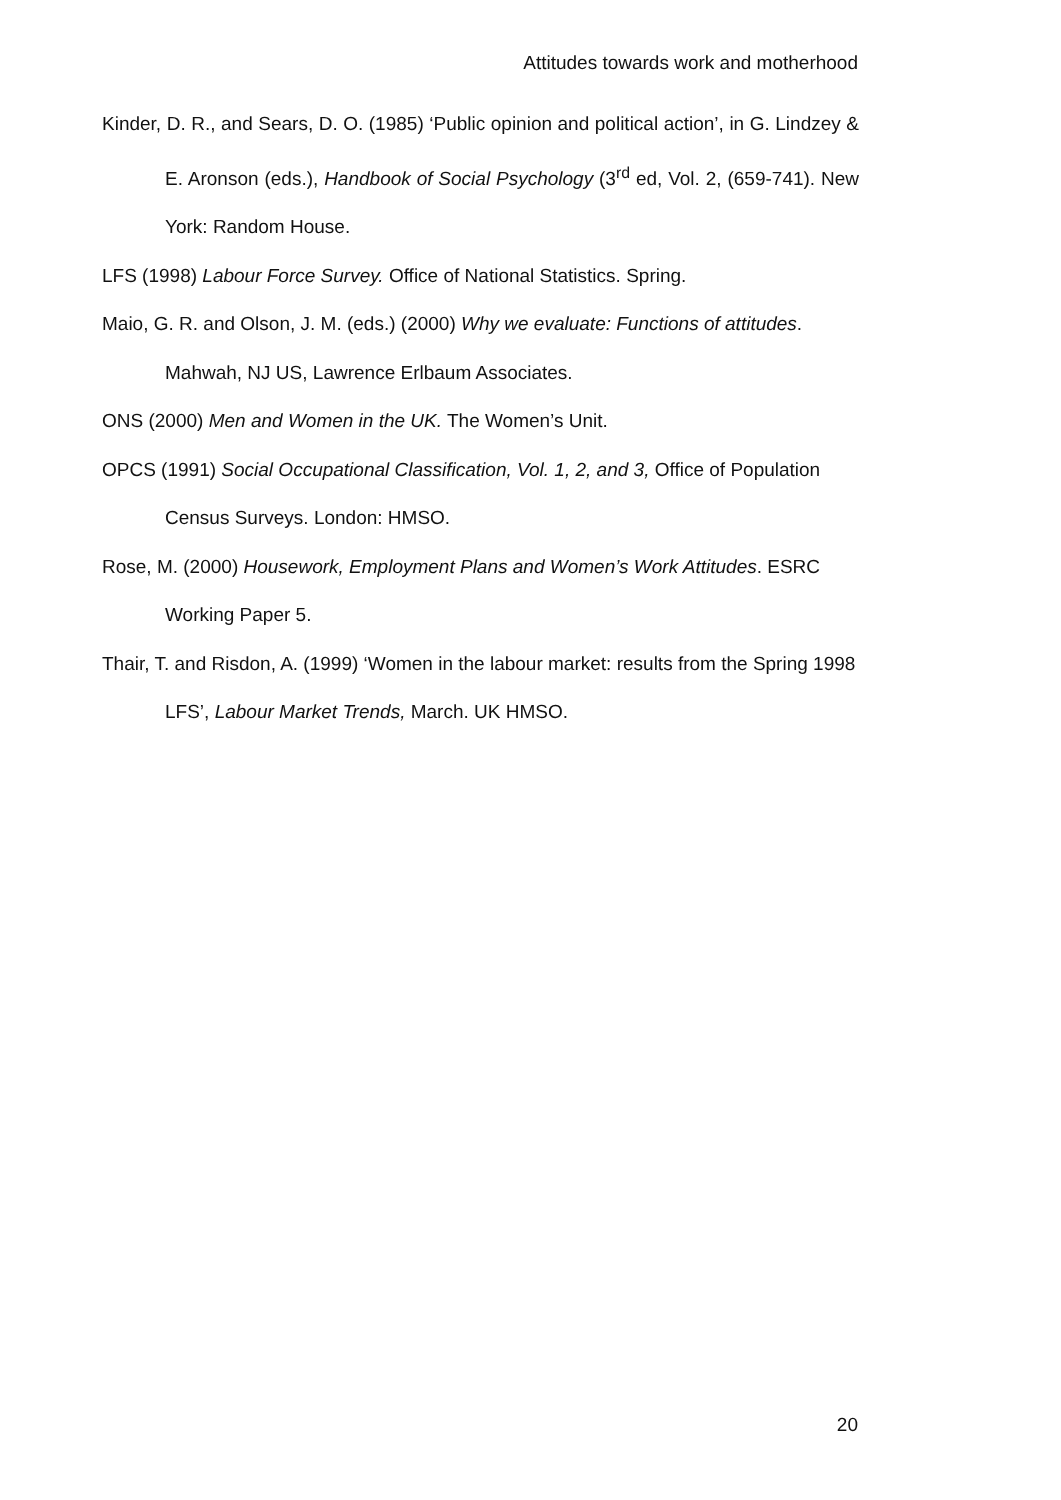Attitudes towards work and motherhood
Kinder, D. R., and Sears, D. O. (1985) ‘Public opinion and political action’, in G. Lindzey & E. Aronson (eds.), Handbook of Social Psychology (3<sup>rd</sup> ed, Vol. 2, (659-741). New York: Random House.
LFS (1998) Labour Force Survey. Office of National Statistics. Spring.
Maio, G. R. and Olson, J. M. (eds.) (2000) Why we evaluate: Functions of attitudes. Mahwah, NJ US, Lawrence Erlbaum Associates.
ONS (2000) Men and Women in the UK. The Women’s Unit.
OPCS (1991) Social Occupational Classification, Vol. 1, 2, and 3, Office of Population Census Surveys. London: HMSO.
Rose, M. (2000) Housework, Employment Plans and Women’s Work Attitudes. ESRC Working Paper 5.
Thair, T. and Risdon, A. (1999) ‘Women in the labour market: results from the Spring 1998 LFS’, Labour Market Trends, March. UK HMSO.
20